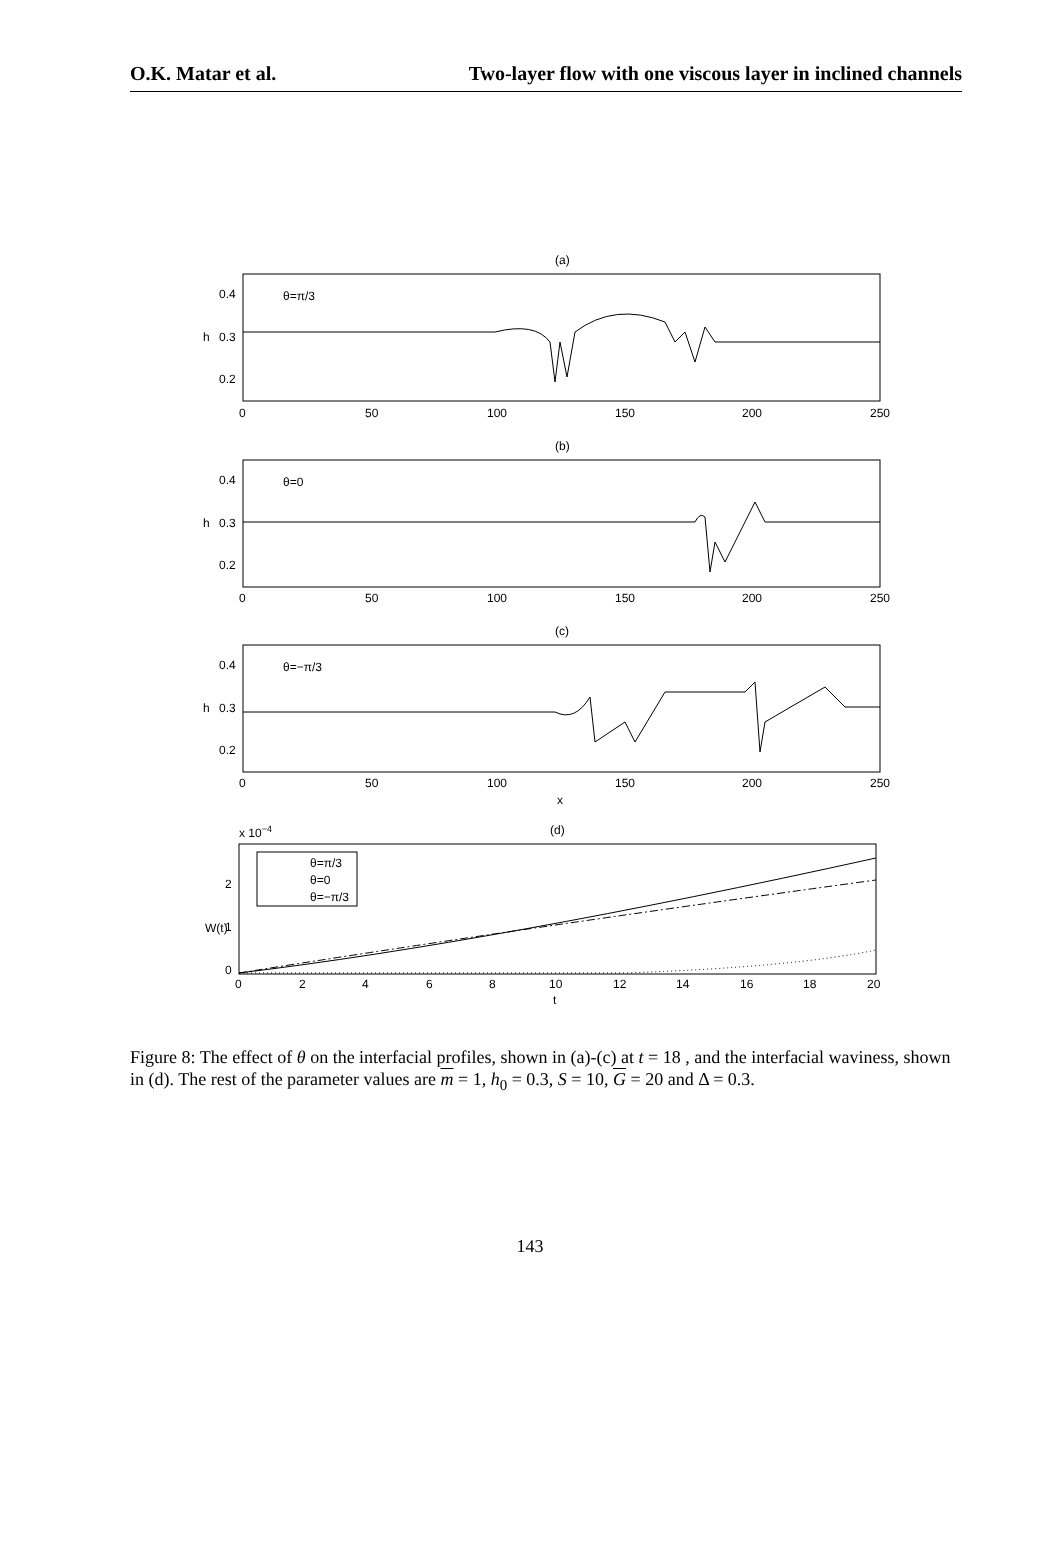O.K. Matar et al. Two-layer flow with one viscous layer in inclined channels
(a)
θ=π/3
(b)
θ=0
(c)
θ=−π/3
(d)
x 10−4
θ=π/3
θ=0
θ=−π/3
0.4
0.3
0.2
h
0
50
100
150
200
250
0.4
0.3
0.2
h
0
50
100
150
200
250
0.4
0.3
0.2
h
0
50
100
150
200
250
x
2
1
0
W(t)
0
2
4
6
8
10
12
14
16
18
20
t
Figure 8: The effect of θ on the interfacial profiles, shown in (a)-(c) at t = 18 , and the interfacial waviness, shown in (d). The rest of the parameter values are m = 1, h<sub>0</sub> = 0.3, S = 10, G = 20 and Δ = 0.3.
143